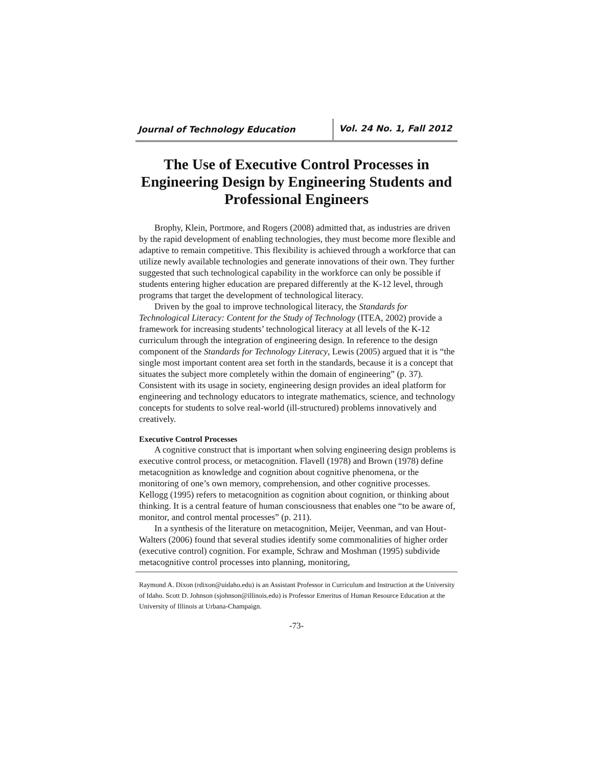Journal of Technology Education
Vol. 24 No. 1, Fall 2012
The Use of Executive Control Processes in Engineering Design by Engineering Students and Professional Engineers
Brophy, Klein, Portmore, and Rogers (2008) admitted that, as industries are driven by the rapid development of enabling technologies, they must become more flexible and adaptive to remain competitive. This flexibility is achieved through a workforce that can utilize newly available technologies and generate innovations of their own. They further suggested that such technological capability in the workforce can only be possible if students entering higher education are prepared differently at the K-12 level, through programs that target the development of technological literacy.
Driven by the goal to improve technological literacy, the Standards for Technological Literacy: Content for the Study of Technology (ITEA, 2002) provide a framework for increasing students’ technological literacy at all levels of the K-12 curriculum through the integration of engineering design. In reference to the design component of the Standards for Technology Literacy, Lewis (2005) argued that it is “the single most important content area set forth in the standards, because it is a concept that situates the subject more completely within the domain of engineering” (p. 37). Consistent with its usage in society, engineering design provides an ideal platform for engineering and technology educators to integrate mathematics, science, and technology concepts for students to solve real-world (ill-structured) problems innovatively and creatively.
Executive Control Processes
A cognitive construct that is important when solving engineering design problems is executive control process, or metacognition. Flavell (1978) and Brown (1978) define metacognition as knowledge and cognition about cognitive phenomena, or the monitoring of one’s own memory, comprehension, and other cognitive processes. Kellogg (1995) refers to metacognition as cognition about cognition, or thinking about thinking. It is a central feature of human consciousness that enables one “to be aware of, monitor, and control mental processes” (p. 211).
In a synthesis of the literature on metacognition, Meijer, Veenman, and van Hout-Walters (2006) found that several studies identify some commonalities of higher order (executive control) cognition. For example, Schraw and Moshman (1995) subdivide metacognitive control processes into planning, monitoring,
Raymond A. Dixon (rdixon@uidaho.edu) is an Assistant Professor in Curriculum and Instruction at the University of Idaho. Scott D. Johnson (sjohnson@illinois.edu) is Professor Emeritus of Human Resource Education at the University of Illinois at Urbana-Champaign.
-73-